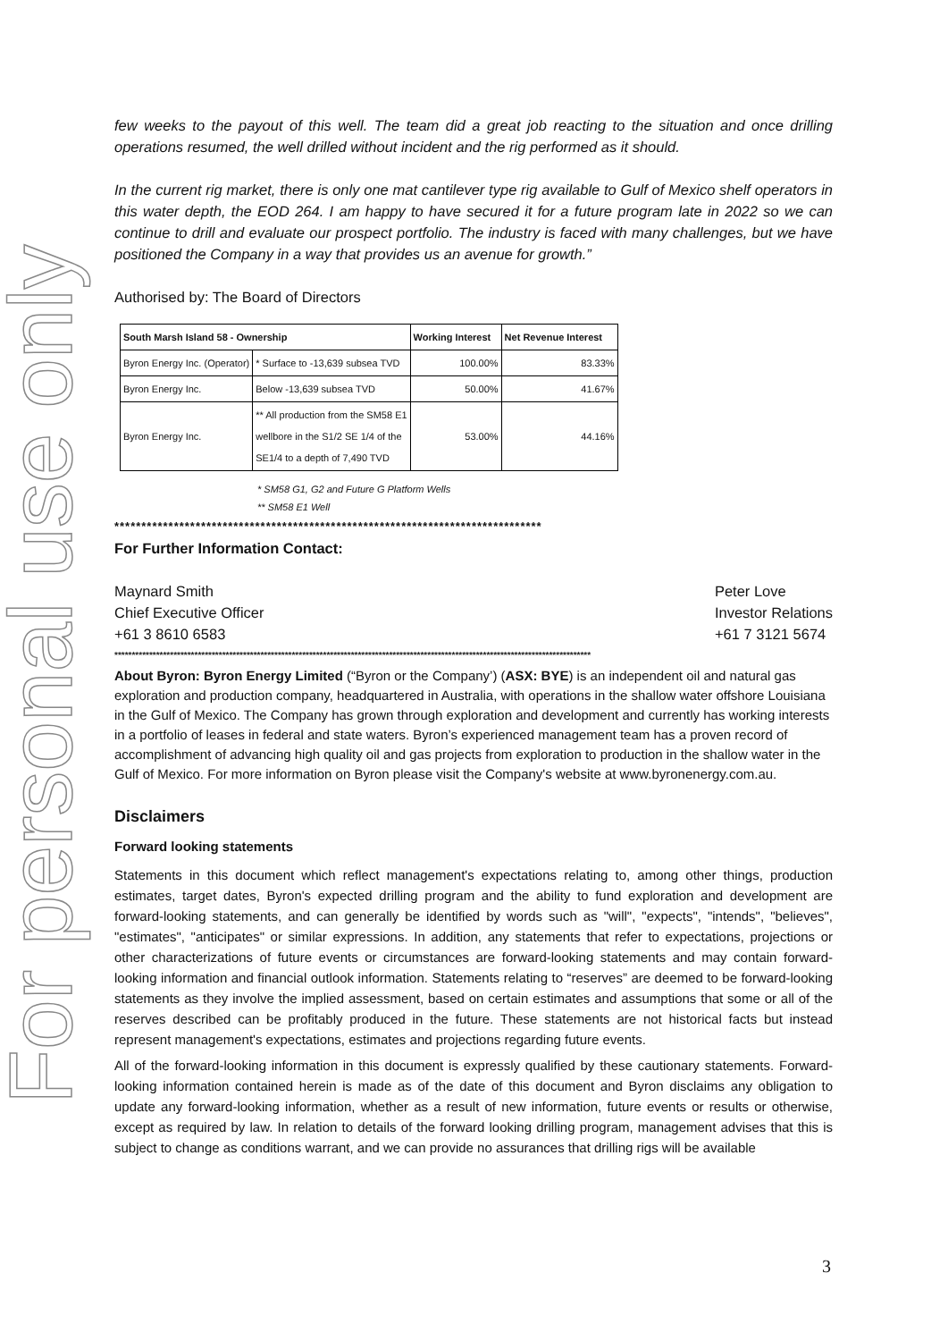For personal use only
few weeks to the payout of this well. The team did a great job reacting to the situation and once drilling operations resumed, the well drilled without incident and the rig performed as it should.
In the current rig market, there is only one mat cantilever type rig available to Gulf of Mexico shelf operators in this water depth, the EOD 264. I am happy to have secured it for a future program late in 2022 so we can continue to drill and evaluate our prospect portfolio. The industry is faced with many challenges, but we have positioned the Company in a way that provides us an avenue for growth.”
Authorised by: The Board of Directors
| South Marsh Island 58 - Ownership | | Working Interest | Net Revenue Interest |
| --- | --- | --- | --- |
| Byron Energy Inc. (Operator) | * Surface to -13,639 subsea TVD | 100.00% | 83.33% |
| Byron Energy Inc. | Below -13,639 subsea TVD | 50.00% | 41.67% |
| Byron Energy Inc. | ** All production from the SM58 E1 wellbore in the S1/2 SE 1/4 of the SE1/4 to a depth of 7,490 TVD | 53.00% | 44.16% |
* SM58 G1, G2 and Future G Platform Wells
** SM58 E1 Well
*******************************************************************************
For Further Information Contact:
Maynard Smith
Chief Executive Officer
+61 3 8610 6583
Peter Love
Investor Relations
+61 7 3121 5674
*****************************************************************************************************************************************
About Byron: Byron Energy Limited (“Byron or the Company’) (ASX: BYE) is an independent oil and natural gas exploration and production company, headquartered in Australia, with operations in the shallow water offshore Louisiana in the Gulf of Mexico. The Company has grown through exploration and development and currently has working interests in a portfolio of leases in federal and state waters. Byron’s experienced management team has a proven record of accomplishment of advancing high quality oil and gas projects from exploration to production in the shallow water in the Gulf of Mexico. For more information on Byron please visit the Company's website at www.byronenergy.com.au.
Disclaimers
Forward looking statements
Statements in this document which reflect management's expectations relating to, among other things, production estimates, target dates, Byron's expected drilling program and the ability to fund exploration and development are forward-looking statements, and can generally be identified by words such as "will", "expects", "intends", "believes", "estimates", "anticipates" or similar expressions. In addition, any statements that refer to expectations, projections or other characterizations of future events or circumstances are forward-looking statements and may contain forward-looking information and financial outlook information. Statements relating to “reserves” are deemed to be forward-looking statements as they involve the implied assessment, based on certain estimates and assumptions that some or all of the reserves described can be profitably produced in the future. These statements are not historical facts but instead represent management's expectations, estimates and projections regarding future events.
All of the forward-looking information in this document is expressly qualified by these cautionary statements. Forward-looking information contained herein is made as of the date of this document and Byron disclaims any obligation to update any forward-looking information, whether as a result of new information, future events or results or otherwise, except as required by law. In relation to details of the forward looking drilling program, management advises that this is subject to change as conditions warrant, and we can provide no assurances that drilling rigs will be available
3